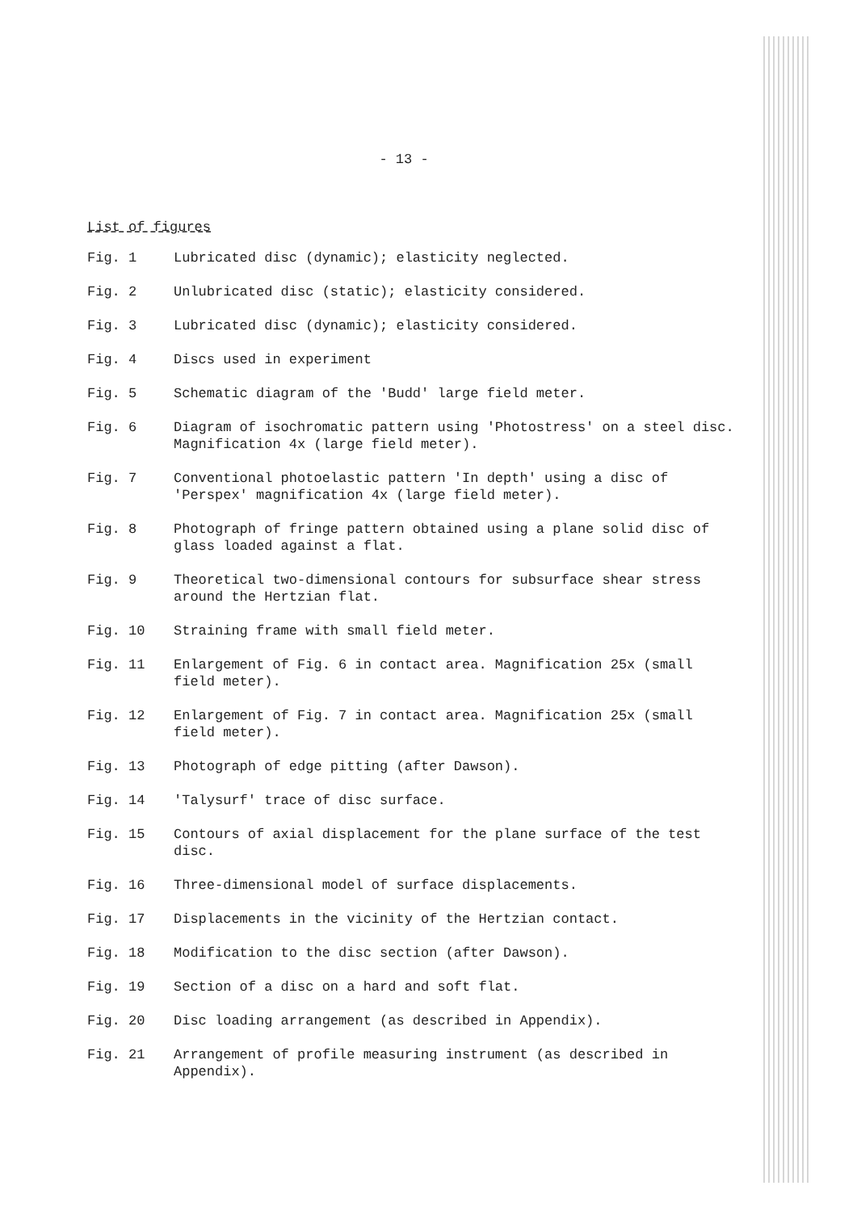- 13 -
List of figures
Fig. 1 Lubricated disc (dynamic); elasticity neglected.
Fig. 2 Unlubricated disc (static); elasticity considered.
Fig. 3 Lubricated disc (dynamic); elasticity considered.
Fig. 4 Discs used in experiment
Fig. 5 Schematic diagram of the 'Budd' large field meter.
Fig. 6 Diagram of isochromatic pattern using 'Photostress' on a steel disc. Magnification 4x (large field meter).
Fig. 7 Conventional photoelastic pattern 'In depth' using a disc of 'Perspex' magnification 4x (large field meter).
Fig. 8 Photograph of fringe pattern obtained using a plane solid disc of glass loaded against a flat.
Fig. 9 Theoretical two-dimensional contours for subsurface shear stress around the Hertzian flat.
Fig. 10 Straining frame with small field meter.
Fig. 11 Enlargement of Fig. 6 in contact area. Magnification 25x (small field meter).
Fig. 12 Enlargement of Fig. 7 in contact area. Magnification 25x (small field meter).
Fig. 13 Photograph of edge pitting (after Dawson).
Fig. 14 'Talysurf' trace of disc surface.
Fig. 15 Contours of axial displacement for the plane surface of the test disc.
Fig. 16 Three-dimensional model of surface displacements.
Fig. 17 Displacements in the vicinity of the Hertzian contact.
Fig. 18 Modification to the disc section (after Dawson).
Fig. 19 Section of a disc on a hard and soft flat.
Fig. 20 Disc loading arrangement (as described in Appendix).
Fig. 21 Arrangement of profile measuring instrument (as described in Appendix).